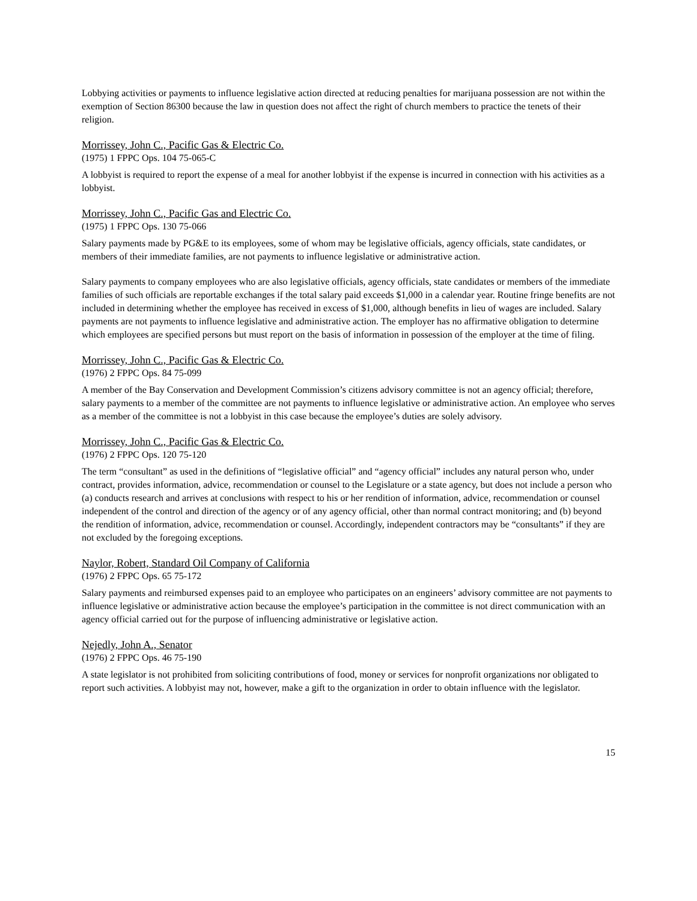Lobbying activities or payments to influence legislative action directed at reducing penalties for marijuana possession are not within the exemption of Section 86300 because the law in question does not affect the right of church members to practice the tenets of their religion.
Morrissey, John C., Pacific Gas & Electric Co.
(1975) 1 FPPC Ops. 104 75-065-C
A lobbyist is required to report the expense of a meal for another lobbyist if the expense is incurred in connection with his activities as a lobbyist.
Morrissey, John C., Pacific Gas and Electric Co.
(1975) 1 FPPC Ops. 130 75-066
Salary payments made by PG&E to its employees, some of whom may be legislative officials, agency officials, state candidates, or members of their immediate families, are not payments to influence legislative or administrative action.
Salary payments to company employees who are also legislative officials, agency officials, state candidates or members of the immediate families of such officials are reportable exchanges if the total salary paid exceeds $1,000 in a calendar year. Routine fringe benefits are not included in determining whether the employee has received in excess of $1,000, although benefits in lieu of wages are included. Salary payments are not payments to influence legislative and administrative action. The employer has no affirmative obligation to determine which employees are specified persons but must report on the basis of information in possession of the employer at the time of filing.
Morrissey, John C., Pacific Gas & Electric Co.
(1976) 2 FPPC Ops. 84 75-099
A member of the Bay Conservation and Development Commission’s citizens advisory committee is not an agency official; therefore, salary payments to a member of the committee are not payments to influence legislative or administrative action. An employee who serves as a member of the committee is not a lobbyist in this case because the employee’s duties are solely advisory.
Morrissey, John C., Pacific Gas & Electric Co.
(1976) 2 FPPC Ops. 120 75-120
The term “consultant” as used in the definitions of “legislative official” and “agency official” includes any natural person who, under contract, provides information, advice, recommendation or counsel to the Legislature or a state agency, but does not include a person who (a) conducts research and arrives at conclusions with respect to his or her rendition of information, advice, recommendation or counsel independent of the control and direction of the agency or of any agency official, other than normal contract monitoring; and (b) beyond the rendition of information, advice, recommendation or counsel. Accordingly, independent contractors may be “consultants” if they are not excluded by the foregoing exceptions.
Naylor, Robert, Standard Oil Company of California
(1976) 2 FPPC Ops. 65 75-172
Salary payments and reimbursed expenses paid to an employee who participates on an engineers’ advisory committee are not payments to influence legislative or administrative action because the employee’s participation in the committee is not direct communication with an agency official carried out for the purpose of influencing administrative or legislative action.
Nejedly, John A., Senator
(1976) 2 FPPC Ops. 46 75-190
A state legislator is not prohibited from soliciting contributions of food, money or services for nonprofit organizations nor obligated to report such activities. A lobbyist may not, however, make a gift to the organization in order to obtain influence with the legislator.
15